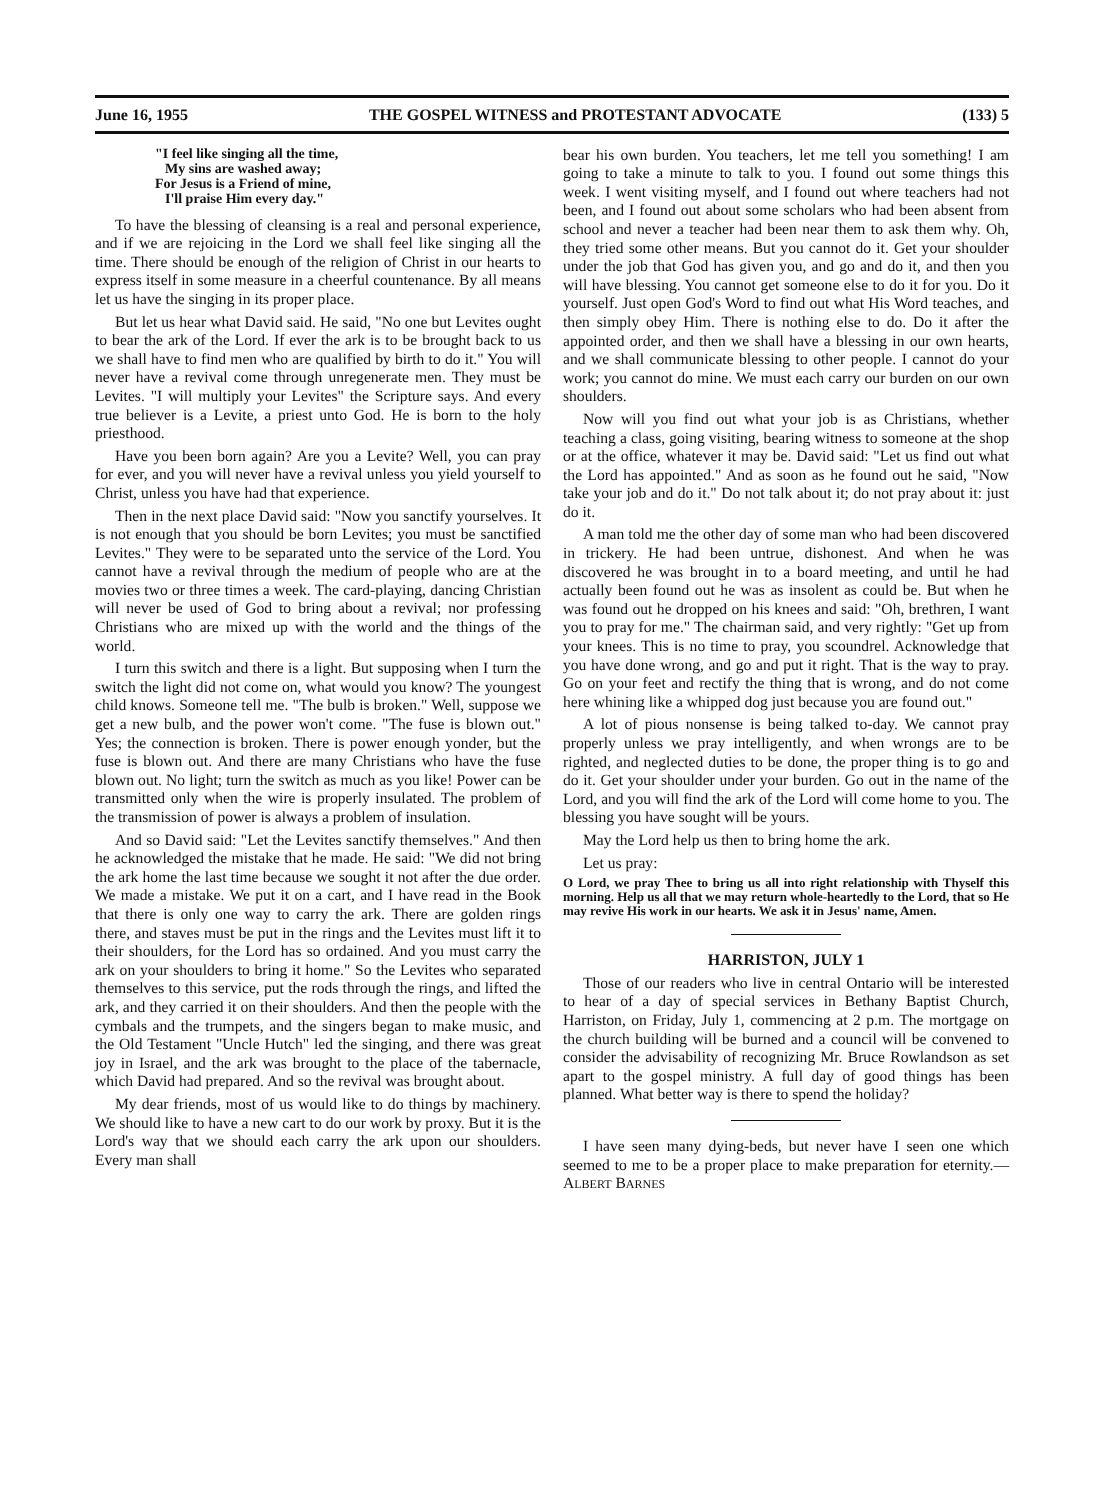June 16, 1955 THE GOSPEL WITNESS and PROTESTANT ADVOCATE (133) 5
"I feel like singing all the time,
My sins are washed away;
For Jesus is a Friend of mine,
I'll praise Him every day."
To have the blessing of cleansing is a real and personal experience, and if we are rejoicing in the Lord we shall feel like singing all the time. There should be enough of the religion of Christ in our hearts to express itself in some measure in a cheerful countenance. By all means let us have the singing in its proper place.
But let us hear what David said. He said, "No one but Levites ought to bear the ark of the Lord. If ever the ark is to be brought back to us we shall have to find men who are qualified by birth to do it." You will never have a revival come through unregenerate men. They must be Levites. "I will multiply your Levites" the Scripture says. And every true believer is a Levite, a priest unto God. He is born to the holy priesthood.
Have you been born again? Are you a Levite? Well, you can pray for ever, and you will never have a revival unless you yield yourself to Christ, unless you have had that experience.
Then in the next place David said: "Now you sanctify yourselves. It is not enough that you should be born Levites; you must be sanctified Levites." They were to be separated unto the service of the Lord. You cannot have a revival through the medium of people who are at the movies two or three times a week. The card-playing, dancing Christian will never be used of God to bring about a revival; nor professing Christians who are mixed up with the world and the things of the world.
I turn this switch and there is a light. But supposing when I turn the switch the light did not come on, what would you know? The youngest child knows. Someone tell me. "The bulb is broken." Well, suppose we get a new bulb, and the power won't come. "The fuse is blown out." Yes; the connection is broken. There is power enough yonder, but the fuse is blown out. And there are many Christians who have the fuse blown out. No light; turn the switch as much as you like! Power can be transmitted only when the wire is properly insulated. The problem of the transmission of power is always a problem of insulation.
And so David said: "Let the Levites sanctify themselves." And then he acknowledged the mistake that he made. He said: "We did not bring the ark home the last time because we sought it not after the due order. We made a mistake. We put it on a cart, and I have read in the Book that there is only one way to carry the ark. There are golden rings there, and staves must be put in the rings and the Levites must lift it to their shoulders, for the Lord has so ordained. And you must carry the ark on your shoulders to bring it home." So the Levites who separated themselves to this service, put the rods through the rings, and lifted the ark, and they carried it on their shoulders. And then the people with the cymbals and the trumpets, and the singers began to make music, and the Old Testament "Uncle Hutch" led the singing, and there was great joy in Israel, and the ark was brought to the place of the tabernacle, which David had prepared. And so the revival was brought about.
My dear friends, most of us would like to do things by machinery. We should like to have a new cart to do our work by proxy. But it is the Lord's way that we should each carry the ark upon our shoulders. Every man shall
bear his own burden. You teachers, let me tell you something! I am going to take a minute to talk to you. I found out some things this week. I went visiting myself, and I found out where teachers had not been, and I found out about some scholars who had been absent from school and never a teacher had been near them to ask them why. Oh, they tried some other means. But you cannot do it. Get your shoulder under the job that God has given you, and go and do it, and then you will have blessing. You cannot get someone else to do it for you. Do it yourself. Just open God's Word to find out what His Word teaches, and then simply obey Him. There is nothing else to do. Do it after the appointed order, and then we shall have a blessing in our own hearts, and we shall communicate blessing to other people. I cannot do your work; you cannot do mine. We must each carry our burden on our own shoulders.
Now will you find out what your job is as Christians, whether teaching a class, going visiting, bearing witness to someone at the shop or at the office, whatever it may be. David said: "Let us find out what the Lord has appointed." And as soon as he found out he said, "Now take your job and do it." Do not talk about it; do not pray about it: just do it.
A man told me the other day of some man who had been discovered in trickery. He had been untrue, dishonest. And when he was discovered he was brought in to a board meeting, and until he had actually been found out he was as insolent as could be. But when he was found out he dropped on his knees and said: "Oh, brethren, I want you to pray for me." The chairman said, and very rightly: "Get up from your knees. This is no time to pray, you scoundrel. Acknowledge that you have done wrong, and go and put it right. That is the way to pray. Go on your feet and rectify the thing that is wrong, and do not come here whining like a whipped dog just because you are found out."
A lot of pious nonsense is being talked to-day. We cannot pray properly unless we pray intelligently, and when wrongs are to be righted, and neglected duties to be done, the proper thing is to go and do it. Get your shoulder under your burden. Go out in the name of the Lord, and you will find the ark of the Lord will come home to you. The blessing you have sought will be yours.
May the Lord help us then to bring home the ark.
Let us pray:
O Lord, we pray Thee to bring us all into right relationship with Thyself this morning. Help us all that we may return whole-heartedly to the Lord, that so He may revive His work in our hearts. We ask it in Jesus' name, Amen.
HARRISTON, JULY 1
Those of our readers who live in central Ontario will be interested to hear of a day of special services in Bethany Baptist Church, Harriston, on Friday, July 1, commencing at 2 p.m. The mortgage on the church building will be burned and a council will be convened to consider the advisability of recognizing Mr. Bruce Rowlandson as set apart to the gospel ministry. A full day of good things has been planned. What better way is there to spend the holiday?
I have seen many dying-beds, but never have I seen one which seemed to me to be a proper place to make preparation for eternity.—ALBERT BARNES